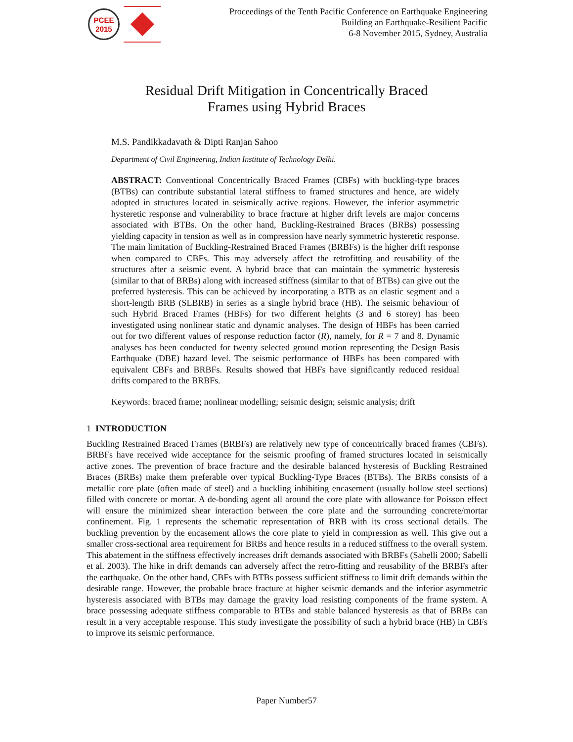PCEE
2015
Proceedings of the Tenth Pacific Conference on Earthquake Engineering
Building an Earthquake-Resilient Pacific
6-8 November 2015, Sydney, Australia
Residual Drift Mitigation in Concentrically Braced
Frames using Hybrid Braces
M.S. Pandikkadavath & Dipti Ranjan Sahoo
Department of Civil Engineering, Indian Institute of Technology Delhi.
ABSTRACT: Conventional Concentrically Braced Frames (CBFs) with buckling-type braces (BTBs) can contribute substantial lateral stiffness to framed structures and hence, are widely adopted in structures located in seismically active regions. However, the inferior asymmetric hysteretic response and vulnerability to brace fracture at higher drift levels are major concerns associated with BTBs. On the other hand, Buckling-Restrained Braces (BRBs) possessing yielding capacity in tension as well as in compression have nearly symmetric hysteretic response. The main limitation of Buckling-Restrained Braced Frames (BRBFs) is the higher drift response when compared to CBFs. This may adversely affect the retrofitting and reusability of the structures after a seismic event. A hybrid brace that can maintain the symmetric hysteresis (similar to that of BRBs) along with increased stiffness (similar to that of BTBs) can give out the preferred hysteresis. This can be achieved by incorporating a BTB as an elastic segment and a short-length BRB (SLBRB) in series as a single hybrid brace (HB). The seismic behaviour of such Hybrid Braced Frames (HBFs) for two different heights (3 and 6 storey) has been investigated using nonlinear static and dynamic analyses. The design of HBFs has been carried out for two different values of response reduction factor (R), namely, for R = 7 and 8. Dynamic analyses has been conducted for twenty selected ground motion representing the Design Basis Earthquake (DBE) hazard level. The seismic performance of HBFs has been compared with equivalent CBFs and BRBFs. Results showed that HBFs have significantly reduced residual drifts compared to the BRBFs.
Keywords: braced frame; nonlinear modelling; seismic design; seismic analysis; drift
1 INTRODUCTION
Buckling Restrained Braced Frames (BRBFs) are relatively new type of concentrically braced frames (CBFs). BRBFs have received wide acceptance for the seismic proofing of framed structures located in seismically active zones. The prevention of brace fracture and the desirable balanced hysteresis of Buckling Restrained Braces (BRBs) make them preferable over typical Buckling-Type Braces (BTBs). The BRBs consists of a metallic core plate (often made of steel) and a buckling inhibiting encasement (usually hollow steel sections) filled with concrete or mortar. A de-bonding agent all around the core plate with allowance for Poisson effect will ensure the minimized shear interaction between the core plate and the surrounding concrete/mortar confinement. Fig. 1 represents the schematic representation of BRB with its cross sectional details. The buckling prevention by the encasement allows the core plate to yield in compression as well. This give out a smaller cross-sectional area requirement for BRBs and hence results in a reduced stiffness to the overall system. This abatement in the stiffness effectively increases drift demands associated with BRBFs (Sabelli 2000; Sabelli et al. 2003). The hike in drift demands can adversely affect the retro-fitting and reusability of the BRBFs after the earthquake. On the other hand, CBFs with BTBs possess sufficient stiffness to limit drift demands within the desirable range. However, the probable brace fracture at higher seismic demands and the inferior asymmetric hysteresis associated with BTBs may damage the gravity load resisting components of the frame system. A brace possessing adequate stiffness comparable to BTBs and stable balanced hysteresis as that of BRBs can result in a very acceptable response. This study investigate the possibility of such a hybrid brace (HB) in CBFs to improve its seismic performance.
Paper Number57